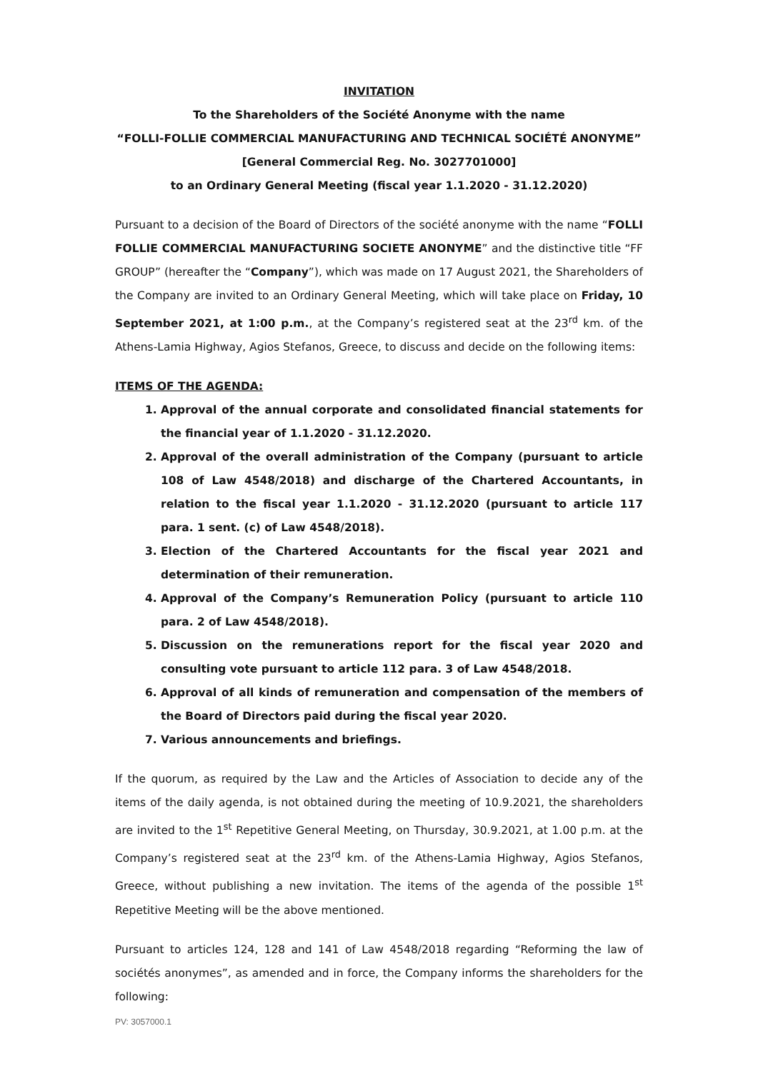INVITATION
To the Shareholders of the Société Anonyme with the name
“FOLLI-FOLLIE COMMERCIAL MANUFACTURING AND TECHNICAL SOCIÉTÉ ANONYME”
[General Commercial Reg. No. 3027701000]
to an Ordinary General Meeting (fiscal year 1.1.2020 - 31.12.2020)
Pursuant to a decision of the Board of Directors of the société anonyme with the name “FOLLI FOLLIE COMMERCIAL MANUFACTURING SOCIETE ANONYME” and the distinctive title “FF GROUP” (hereafter the “Company”), which was made on 17 August 2021, the Shareholders of the Company are invited to an Ordinary General Meeting, which will take place on Friday, 10 September 2021, at 1:00 p.m., at the Company’s registered seat at the 23<sup>rd</sup> km. of the Athens-Lamia Highway, Agios Stefanos, Greece, to discuss and decide on the following items:
ITEMS OF THE AGENDA:
1. Approval of the annual corporate and consolidated financial statements for the financial year of 1.1.2020 - 31.12.2020.
2. Approval of the overall administration of the Company (pursuant to article 108 of Law 4548/2018) and discharge of the Chartered Accountants, in relation to the fiscal year 1.1.2020 - 31.12.2020 (pursuant to article 117 para. 1 sent. (c) of Law 4548/2018).
3. Election of the Chartered Accountants for the fiscal year 2021 and determination of their remuneration.
4. Approval of the Company’s Remuneration Policy (pursuant to article 110 para. 2 of Law 4548/2018).
5. Discussion on the remunerations report for the fiscal year 2020 and consulting vote pursuant to article 112 para. 3 of Law 4548/2018.
6. Approval of all kinds of remuneration and compensation of the members of the Board of Directors paid during the fiscal year 2020.
7. Various announcements and briefings.
If the quorum, as required by the Law and the Articles of Association to decide any of the items of the daily agenda, is not obtained during the meeting of 10.9.2021, the shareholders are invited to the 1<sup>st</sup> Repetitive General Meeting, on Thursday, 30.9.2021, at 1.00 p.m. at the Company’s registered seat at the 23<sup>rd</sup> km. of the Athens-Lamia Highway, Agios Stefanos, Greece, without publishing a new invitation. The items of the agenda of the possible 1<sup>st</sup> Repetitive Meeting will be the above mentioned.
Pursuant to articles 124, 128 and 141 of Law 4548/2018 regarding “Reforming the law of sociétés anonymes”, as amended and in force, the Company informs the shareholders for the following:
PV: 3057000.1